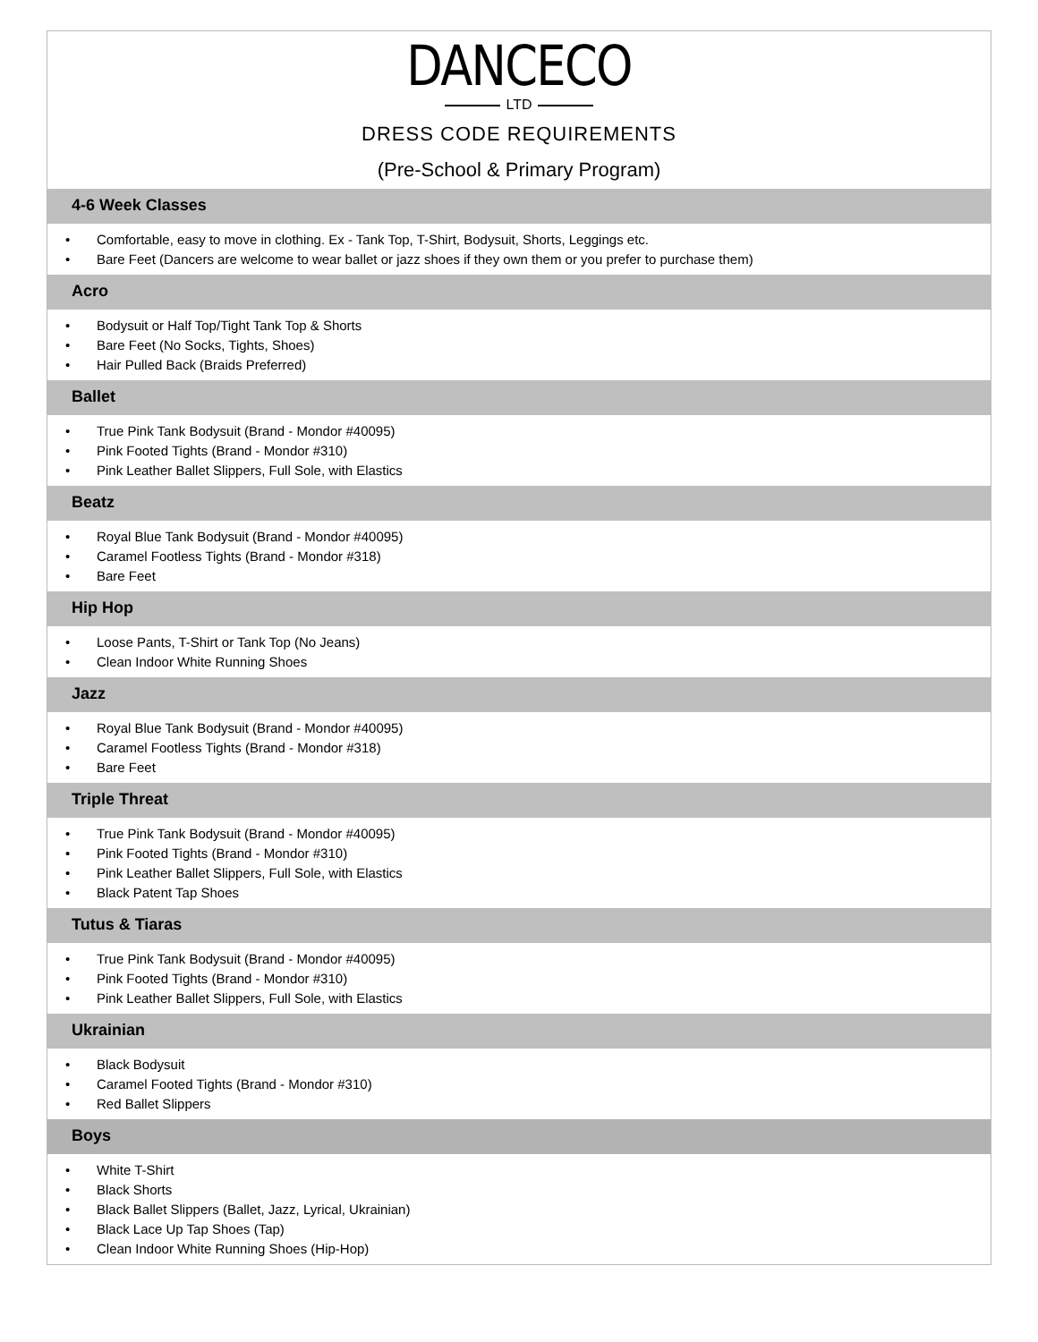DANCECO
LTD
DRESS CODE REQUIREMENTS
(Pre-School & Primary Program)
4-6 Week Classes
• Comfortable, easy to move in clothing. Ex - Tank Top, T-Shirt, Bodysuit, Shorts, Leggings etc.
• Bare Feet (Dancers are welcome to wear ballet or jazz shoes if they own them or you prefer to purchase them)
Acro
• Bodysuit or Half Top/Tight Tank Top & Shorts
• Bare Feet (No Socks, Tights, Shoes)
• Hair Pulled Back (Braids Preferred)
Ballet
• True Pink Tank Bodysuit (Brand - Mondor #40095)
• Pink Footed Tights (Brand - Mondor #310)
• Pink Leather Ballet Slippers, Full Sole, with Elastics
Beatz
• Royal Blue Tank Bodysuit (Brand - Mondor #40095)
• Caramel Footless Tights (Brand - Mondor #318)
• Bare Feet
Hip Hop
• Loose Pants, T-Shirt or Tank Top (No Jeans)
• Clean Indoor White Running Shoes
Jazz
• Royal Blue Tank Bodysuit (Brand - Mondor #40095)
• Caramel Footless Tights (Brand - Mondor #318)
• Bare Feet
Triple Threat
• True Pink Tank Bodysuit (Brand - Mondor #40095)
• Pink Footed Tights (Brand - Mondor #310)
• Pink Leather Ballet Slippers, Full Sole, with Elastics
• Black Patent Tap Shoes
Tutus & Tiaras
• True Pink Tank Bodysuit (Brand - Mondor #40095)
• Pink Footed Tights (Brand - Mondor #310)
• Pink Leather Ballet Slippers, Full Sole, with Elastics
Ukrainian
• Black Bodysuit
• Caramel Footed Tights (Brand - Mondor #310)
• Red Ballet Slippers
Boys
• White T-Shirt
• Black Shorts
• Black Ballet Slippers (Ballet, Jazz, Lyrical, Ukrainian)
• Black Lace Up Tap Shoes (Tap)
• Clean Indoor White Running Shoes (Hip-Hop)